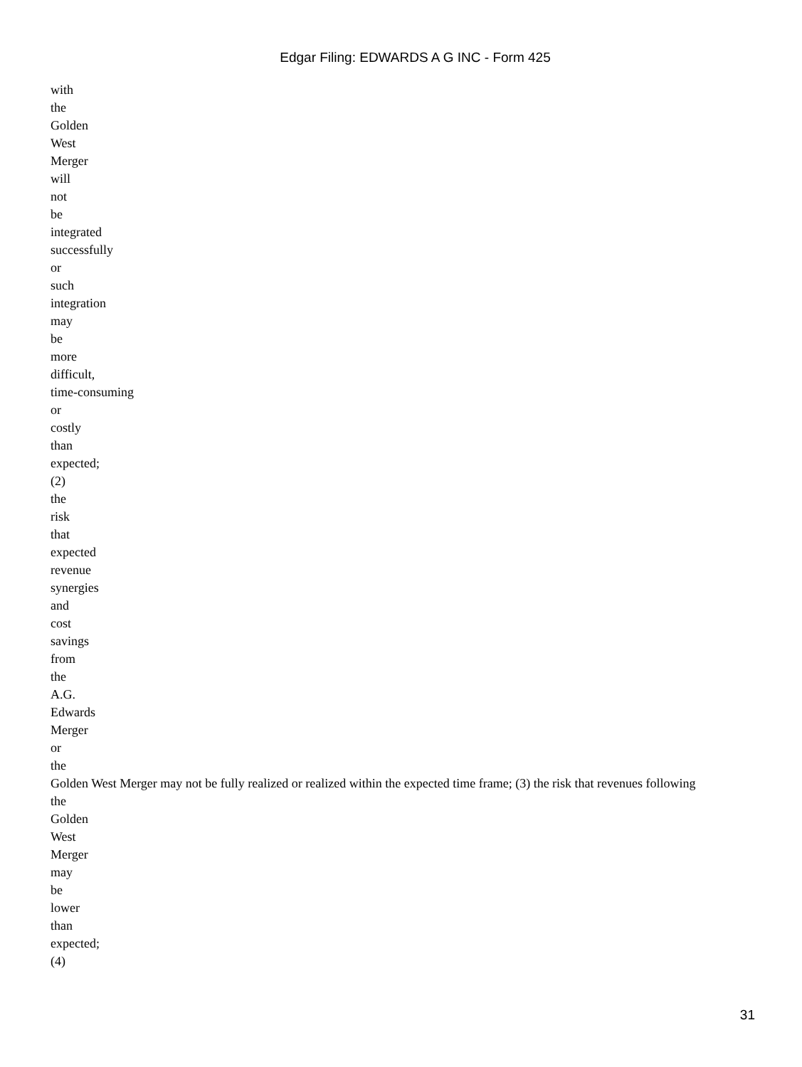Edgar Filing: EDWARDS A G INC - Form 425
with
the
Golden
West
Merger
will
not
be
integrated
successfully
or
such
integration
may
be
more
difficult,
time-consuming
or
costly
than
expected;
(2)
the
risk
that
expected
revenue
synergies
and
cost
savings
from
the
A.G.
Edwards
Merger
or
the
Golden West Merger may not be fully realized or realized within the expected time frame; (3) the risk that revenues following
the
Golden
West
Merger
may
be
lower
than
expected;
(4)
31